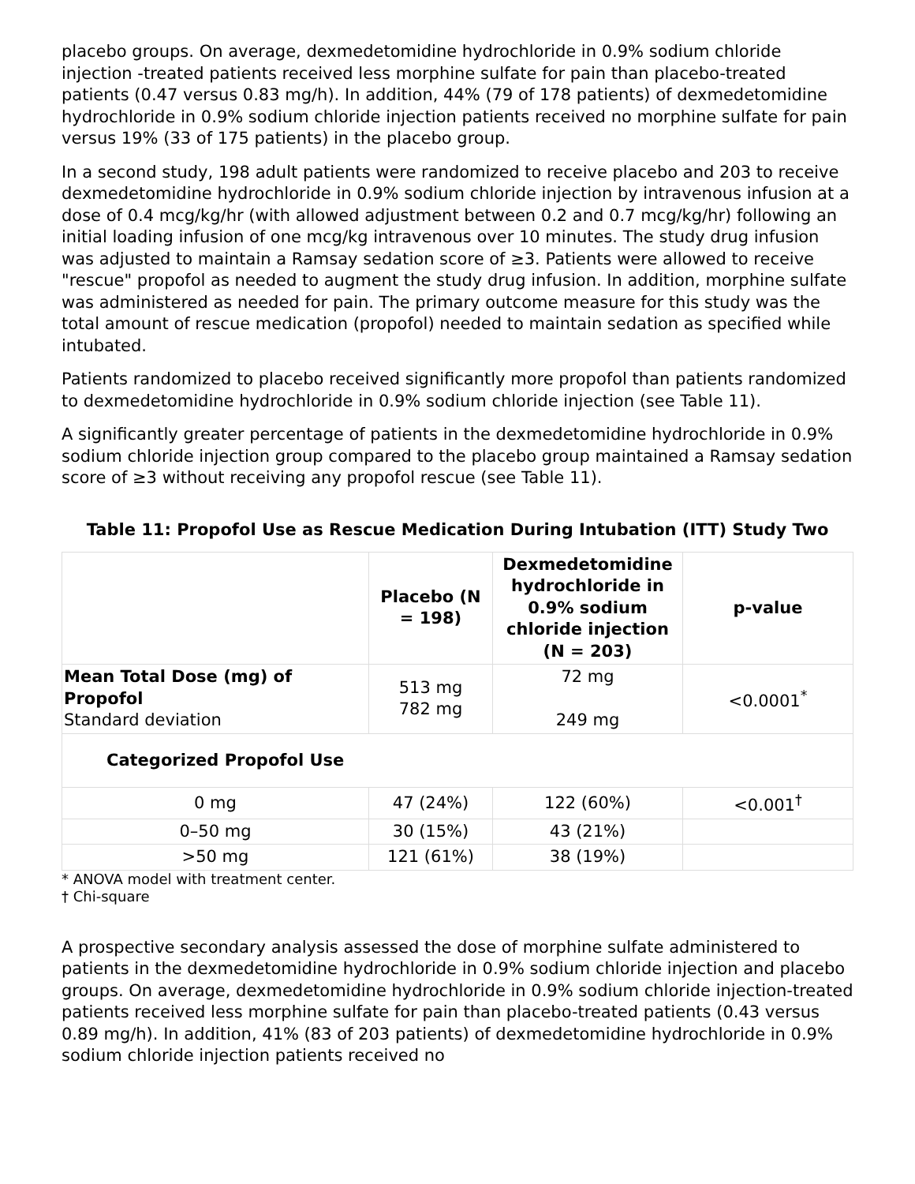placebo groups. On average, dexmedetomidine hydrochloride in 0.9% sodium chloride injection -treated patients received less morphine sulfate for pain than placebo-treated patients (0.47 versus 0.83 mg/h). In addition, 44% (79 of 178 patients) of dexmedetomidine hydrochloride in 0.9% sodium chloride injection patients received no morphine sulfate for pain versus 19% (33 of 175 patients) in the placebo group.
In a second study, 198 adult patients were randomized to receive placebo and 203 to receive dexmedetomidine hydrochloride in 0.9% sodium chloride injection by intravenous infusion at a dose of 0.4 mcg/kg/hr (with allowed adjustment between 0.2 and 0.7 mcg/kg/hr) following an initial loading infusion of one mcg/kg intravenous over 10 minutes. The study drug infusion was adjusted to maintain a Ramsay sedation score of ≥3. Patients were allowed to receive "rescue" propofol as needed to augment the study drug infusion. In addition, morphine sulfate was administered as needed for pain. The primary outcome measure for this study was the total amount of rescue medication (propofol) needed to maintain sedation as specified while intubated.
Patients randomized to placebo received significantly more propofol than patients randomized to dexmedetomidine hydrochloride in 0.9% sodium chloride injection (see Table 11).
A significantly greater percentage of patients in the dexmedetomidine hydrochloride in 0.9% sodium chloride injection group compared to the placebo group maintained a Ramsay sedation score of ≥3 without receiving any propofol rescue (see Table 11).
Table 11: Propofol Use as Rescue Medication During Intubation (ITT) Study Two
| | Placebo (N = 198) | Dexmedetomidine hydrochloride in 0.9% sodium chloride injection (N = 203) | p-value |
| --- | --- | --- | --- |
| Mean Total Dose (mg) of Propofol Standard deviation | 513 mg 782 mg | 72 mg 249 mg | <0.0001<sup>*</sup> |
| Categorized Propofol Use | | | |
| 0 mg | 47 (24%) | 122 (60%) | <0.001<sup>†</sup> |
| 0–50 mg | 30 (15%) | 43 (21%) | |
| >50 mg | 121 (61%) | 38 (19%) | |
* ANOVA model with treatment center.
† Chi-square
A prospective secondary analysis assessed the dose of morphine sulfate administered to patients in the dexmedetomidine hydrochloride in 0.9% sodium chloride injection and placebo groups. On average, dexmedetomidine hydrochloride in 0.9% sodium chloride injection-treated patients received less morphine sulfate for pain than placebo-treated patients (0.43 versus 0.89 mg/h). In addition, 41% (83 of 203 patients) of dexmedetomidine hydrochloride in 0.9% sodium chloride injection patients received no